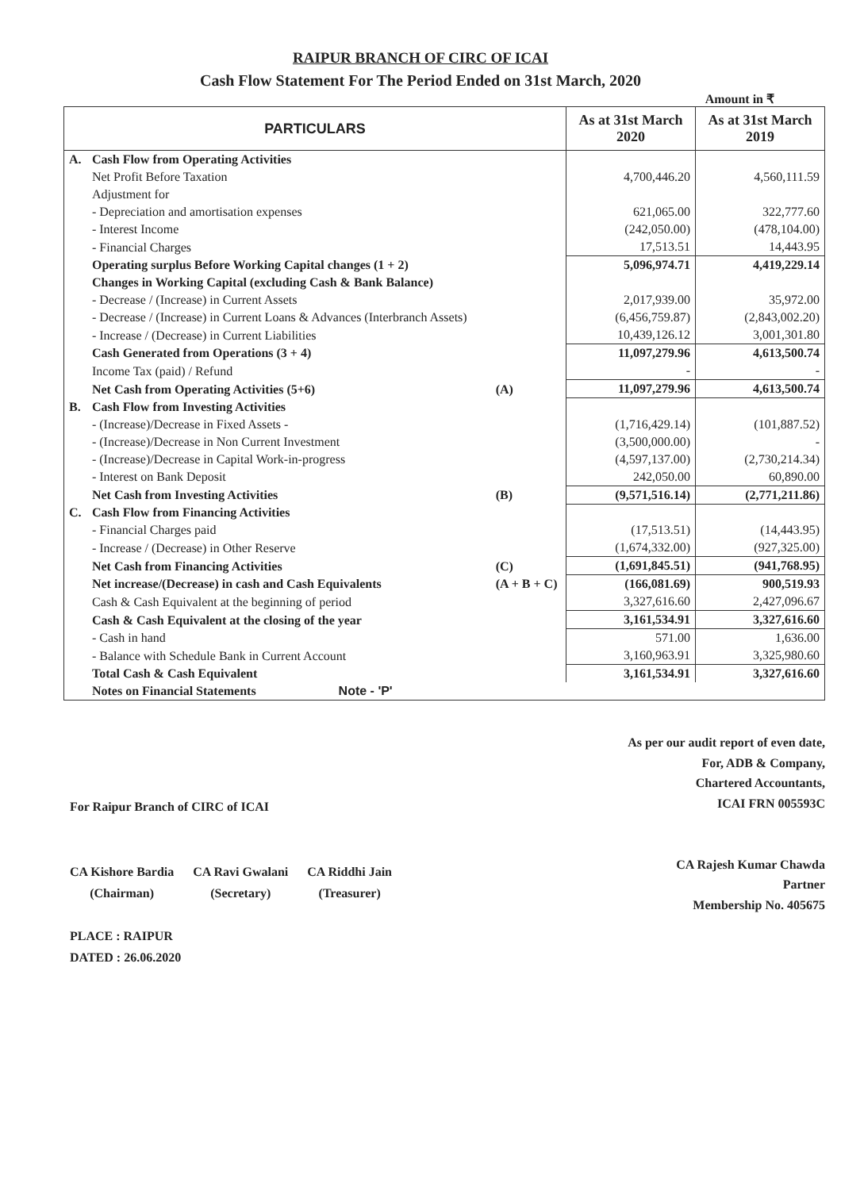RAIPUR BRANCH OF CIRC OF ICAI
Cash Flow Statement For The Period Ended on 31st March, 2020
Amount in ₹
| PARTICULARS | | | As at 31st March 2020 | As at 31st March 2019 |
| --- | --- | --- | --- | --- |
| A. | Cash Flow from Operating Activities | | | |
| | Net Profit Before Taxation | | 4,700,446.20 | 4,560,111.59 |
| | Adjustment for | | | |
| | - Depreciation and amortisation expenses | | 621,065.00 | 322,777.60 |
| | - Interest Income | | (242,050.00) | (478,104.00) |
| | - Financial Charges | | 17,513.51 | 14,443.95 |
| | Operating surplus Before Working Capital changes (1 + 2) | | 5,096,974.71 | 4,419,229.14 |
| | Changes in Working Capital (excluding Cash & Bank Balance) | | | |
| | - Decrease / (Increase) in Current Assets | | 2,017,939.00 | 35,972.00 |
| | - Decrease / (Increase) in Current Loans & Advances (Interbranch Assets) | | (6,456,759.87) | (2,843,002.20) |
| | - Increase / (Decrease) in Current Liabilities | | 10,439,126.12 | 3,001,301.80 |
| | Cash Generated from Operations (3 + 4) | | 11,097,279.96 | 4,613,500.74 |
| | Income Tax (paid) / Refund | | - | - |
| | Net Cash from Operating Activities (5+6) | (A) | 11,097,279.96 | 4,613,500.74 |
| B. | Cash Flow from Investing Activities | | | |
| | - (Increase)/Decrease in Fixed Assets - | | (1,716,429.14) | (101,887.52) |
| | - (Increase)/Decrease in Non Current Investment | | (3,500,000.00) | - |
| | - (Increase)/Decrease in Capital Work-in-progress | | (4,597,137.00) | (2,730,214.34) |
| | - Interest on Bank Deposit | | 242,050.00 | 60,890.00 |
| | Net Cash from Investing Activities | (B) | (9,571,516.14) | (2,771,211.86) |
| C. | Cash Flow from Financing Activities | | | |
| | - Financial Charges paid | | (17,513.51) | (14,443.95) |
| | - Increase / (Decrease) in Other Reserve | | (1,674,332.00) | (927,325.00) |
| | Net Cash from Financing Activities | (C) | (1,691,845.51) | (941,768.95) |
| | Net increase/(Decrease) in cash and Cash Equivalents | (A + B + C) | (166,081.69) | 900,519.93 |
| | Cash & Cash Equivalent at the beginning of period | | 3,327,616.60 | 2,427,096.67 |
| | Cash & Cash Equivalent at the closing of the year | | 3,161,534.91 | 3,327,616.60 |
| | - Cash in hand | | 571.00 | 1,636.00 |
| | - Balance with Schedule Bank in Current Account | | 3,160,963.91 | 3,325,980.60 |
| | Total Cash & Cash Equivalent | | 3,161,534.91 | 3,327,616.60 |
| | Notes on Financial Statements Note - 'P' | | | |
For Raipur Branch of CIRC of ICAI
CA Kishore Bardia
(Chairman) CA Ravi Gwalani
(Secretary) CA Riddhi Jain
(Treasurer)
PLACE : RAIPUR
DATED : 26.06.2020
As per our audit report of even date,
For, ADB & Company,
Chartered Accountants,
ICAI FRN 005593C
CA Rajesh Kumar Chawda
Partner
Membership No. 405675